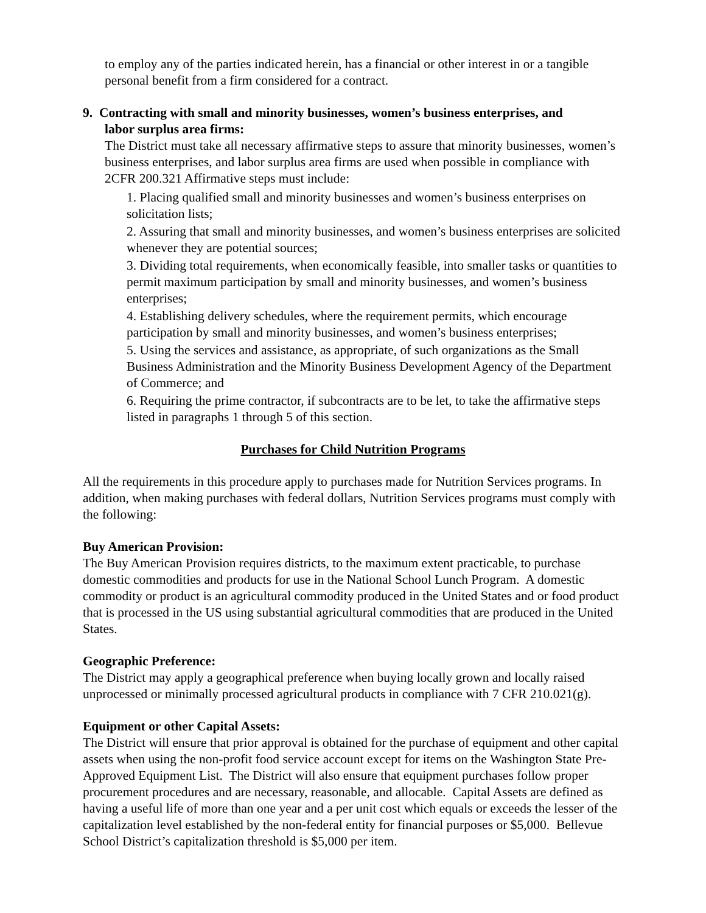to employ any of the parties indicated herein, has a financial or other interest in or a tangible personal benefit from a firm considered for a contract.
9. Contracting with small and minority businesses, women’s business enterprises, and
labor surplus area firms:
The District must take all necessary affirmative steps to assure that minority businesses, women’s business enterprises, and labor surplus area firms are used when possible in compliance with 2CFR 200.321 Affirmative steps must include:
1. Placing qualified small and minority businesses and women’s business enterprises on solicitation lists;
2. Assuring that small and minority businesses, and women’s business enterprises are solicited whenever they are potential sources;
3. Dividing total requirements, when economically feasible, into smaller tasks or quantities to permit maximum participation by small and minority businesses, and women’s business enterprises;
4. Establishing delivery schedules, where the requirement permits, which encourage participation by small and minority businesses, and women’s business enterprises;
5. Using the services and assistance, as appropriate, of such organizations as the Small Business Administration and the Minority Business Development Agency of the Department of Commerce; and
6. Requiring the prime contractor, if subcontracts are to be let, to take the affirmative steps listed in paragraphs 1 through 5 of this section.
Purchases for Child Nutrition Programs
All the requirements in this procedure apply to purchases made for Nutrition Services programs. In addition, when making purchases with federal dollars, Nutrition Services programs must comply with the following:
Buy American Provision:
The Buy American Provision requires districts, to the maximum extent practicable, to purchase domestic commodities and products for use in the National School Lunch Program. A domestic commodity or product is an agricultural commodity produced in the United States and or food product that is processed in the US using substantial agricultural commodities that are produced in the United States.
Geographic Preference:
The District may apply a geographical preference when buying locally grown and locally raised unprocessed or minimally processed agricultural products in compliance with 7 CFR 210.021(g).
Equipment or other Capital Assets:
The District will ensure that prior approval is obtained for the purchase of equipment and other capital assets when using the non-profit food service account except for items on the Washington State Pre-Approved Equipment List. The District will also ensure that equipment purchases follow proper procurement procedures and are necessary, reasonable, and allocable. Capital Assets are defined as having a useful life of more than one year and a per unit cost which equals or exceeds the lesser of the capitalization level established by the non-federal entity for financial purposes or $5,000. Bellevue School District’s capitalization threshold is $5,000 per item.